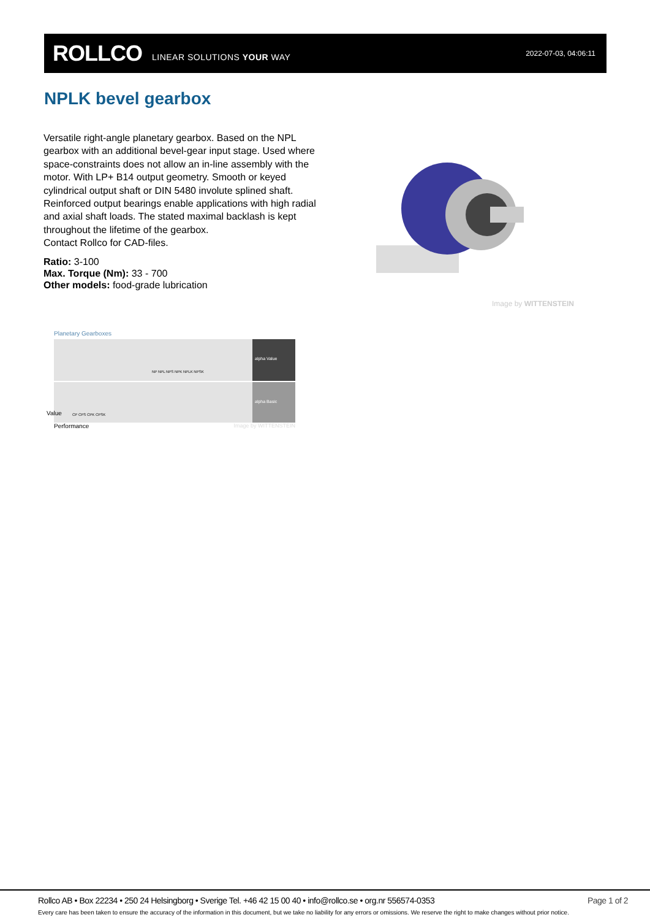ROLLCO LINEAR SOLUTIONS YOUR WAY 2022-07-03, 04:06:11
NPLK bevel gearbox
Versatile right-angle planetary gearbox. Based on the NPL gearbox with an additional bevel-gear input stage. Used where space-constraints does not allow an in-line assembly with the motor. With LP+ B14 output geometry. Smooth or keyed cylindrical output shaft or DIN 5480 involute splined shaft. Reinforced output bearings enable applications with high radial and axial shaft loads. The stated maximal backlash is kept throughout the lifetime of the gearbox.
Contact Rollco for CAD-files.
Ratio: 3-100
Max. Torque (Nm): 33 - 700
Other models: food-grade lubrication
Image by WITTENSTEIN
Planetary Gearboxes
NP NPL NPS NPK NPLK NPSK
alpha Value
CP CPS CPK CPSK
alpha Basic
Performance Image by WITTENSTEIN
Value
Rollco AB • Box 22234 • 250 24 Helsingborg • Sverige Tel. +46 42 15 00 40 • info@rollco.se • org.nr 556574-0353 Page 1 of 2
Every care has been taken to ensure the accuracy of the information in this document, but we take no liability for any errors or omissions. We reserve the right to make changes without prior notice.